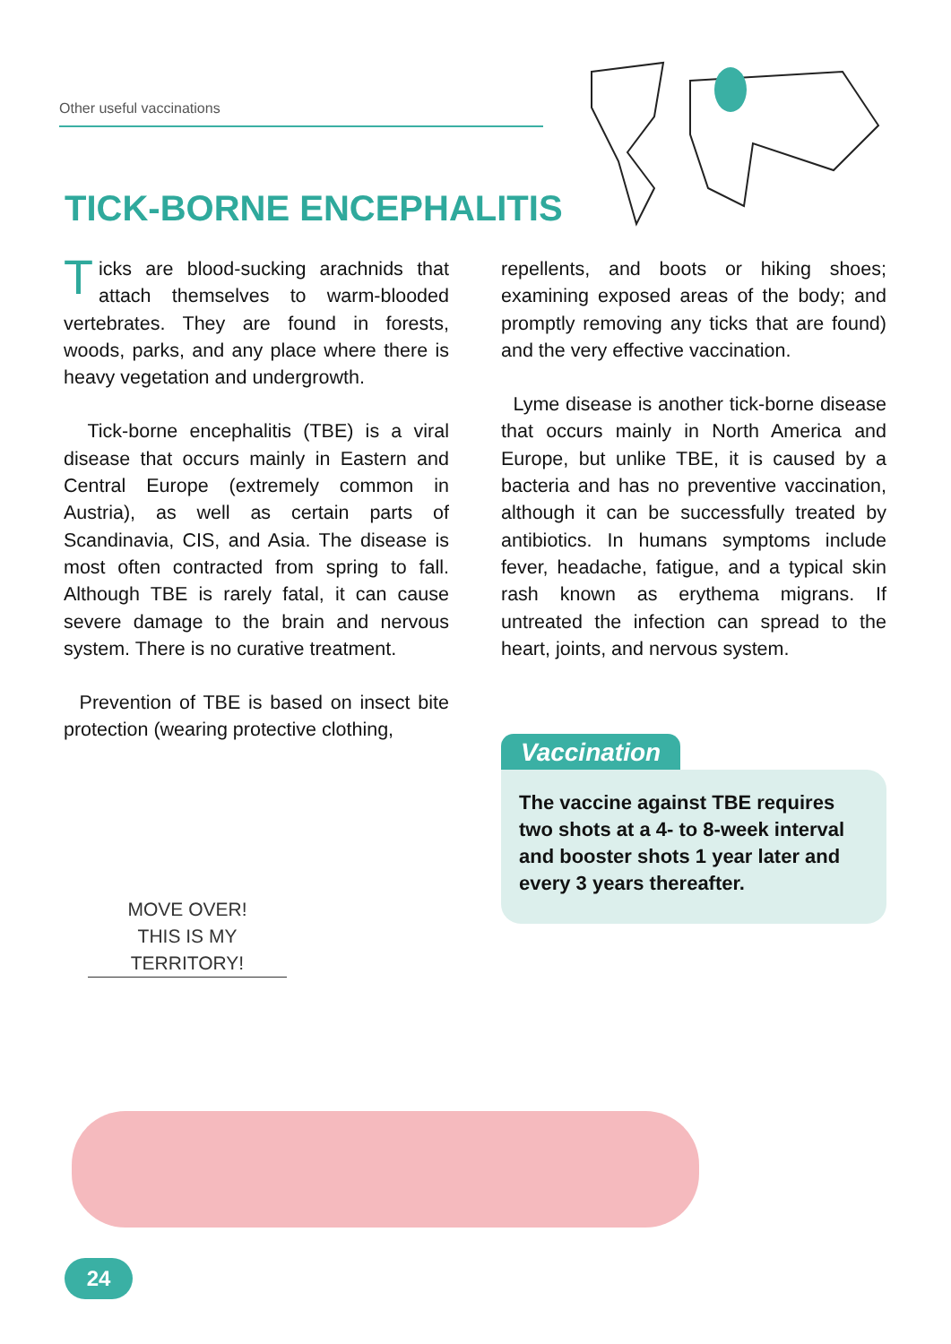Other useful vaccinations
TICK-BORNE ENCEPHALITIS
Ticks are blood-sucking arachnids that attach themselves to warm-blooded vertebrates. They are found in forests, woods, parks, and any place where there is heavy vegetation and undergrowth.
Tick-borne encephalitis (TBE) is a viral disease that occurs mainly in Eastern and Central Europe (extremely common in Austria), as well as certain parts of Scandinavia, CIS, and Asia. The disease is most often contracted from spring to fall. Although TBE is rarely fatal, it can cause severe damage to the brain and nervous system. There is no curative treatment.
Prevention of TBE is based on insect bite protection (wearing protective clothing,
repellents, and boots or hiking shoes; examining exposed areas of the body; and promptly removing any ticks that are found) and the very effective vaccination.
Lyme disease is another tick-borne disease that occurs mainly in North America and Europe, but unlike TBE, it is caused by a bacteria and has no preventive vaccination, although it can be successfully treated by antibiotics. In humans symptoms include fever, headache, fatigue, and a typical skin rash known as erythema migrans. If untreated the infection can spread to the heart, joints, and nervous system.
Vaccination
The vaccine against TBE requires two shots at a 4- to 8-week interval and booster shots 1 year later and every 3 years thereafter.
MOVE OVER!
THIS IS MY TERRITORY!
24